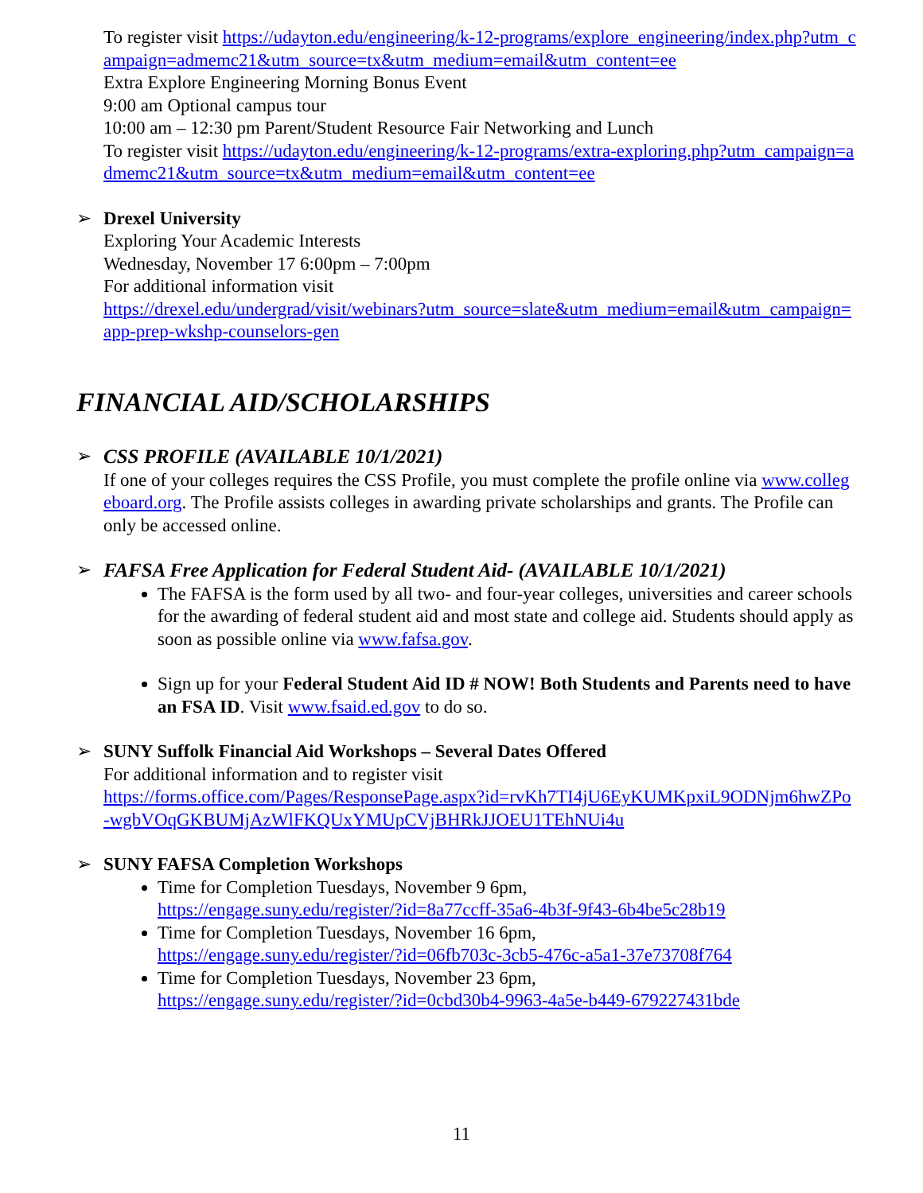To register visit https://udayton.edu/engineering/k-12-programs/explore_engineering/index.php?utm_campaign=admemc21&utm_source=tx&utm_medium=email&utm_content=ee
Extra Explore Engineering Morning Bonus Event
9:00 am Optional campus tour
10:00 am – 12:30 pm Parent/Student Resource Fair Networking and Lunch
To register visit https://udayton.edu/engineering/k-12-programs/extra-exploring.php?utm_campaign=admemc21&utm_source=tx&utm_medium=email&utm_content=ee
➢ Drexel University
Exploring Your Academic Interests
Wednesday, November 17 6:00pm – 7:00pm
For additional information visit
https://drexel.edu/undergrad/visit/webinars?utm_source=slate&utm_medium=email&utm_campaign=app-prep-wkshp-counselors-gen
FINANCIAL AID/SCHOLARSHIPS
➢ CSS PROFILE (AVAILABLE 10/1/2021)
If one of your colleges requires the CSS Profile, you must complete the profile online via www.collegeboard.org. The Profile assists colleges in awarding private scholarships and grants. The Profile can only be accessed online.
➢ FAFSA Free Application for Federal Student Aid- (AVAILABLE 10/1/2021)
The FAFSA is the form used by all two- and four-year colleges, universities and career schools for the awarding of federal student aid and most state and college aid. Students should apply as soon as possible online via www.fafsa.gov.
Sign up for your Federal Student Aid ID # NOW! Both Students and Parents need to have an FSA ID. Visit www.fsaid.ed.gov to do so.
➢ SUNY Suffolk Financial Aid Workshops – Several Dates Offered
For additional information and to register visit
https://forms.office.com/Pages/ResponsePage.aspx?id=rvKh7TI4jU6EyKUMKpxiL9ODNjm6hwZPo-wgbVOqGKBUMjAzWlFKQUxYMUpCVjBHRkJJOEU1TEhNUi4u
➢ SUNY FAFSA Completion Workshops
Time for Completion Tuesdays, November 9 6pm,
https://engage.suny.edu/register/?id=8a77ccff-35a6-4b3f-9f43-6b4be5c28b19
Time for Completion Tuesdays, November 16 6pm,
https://engage.suny.edu/register/?id=06fb703c-3cb5-476c-a5a1-37e73708f764
Time for Completion Tuesdays, November 23 6pm,
https://engage.suny.edu/register/?id=0cbd30b4-9963-4a5e-b449-679227431bde
11